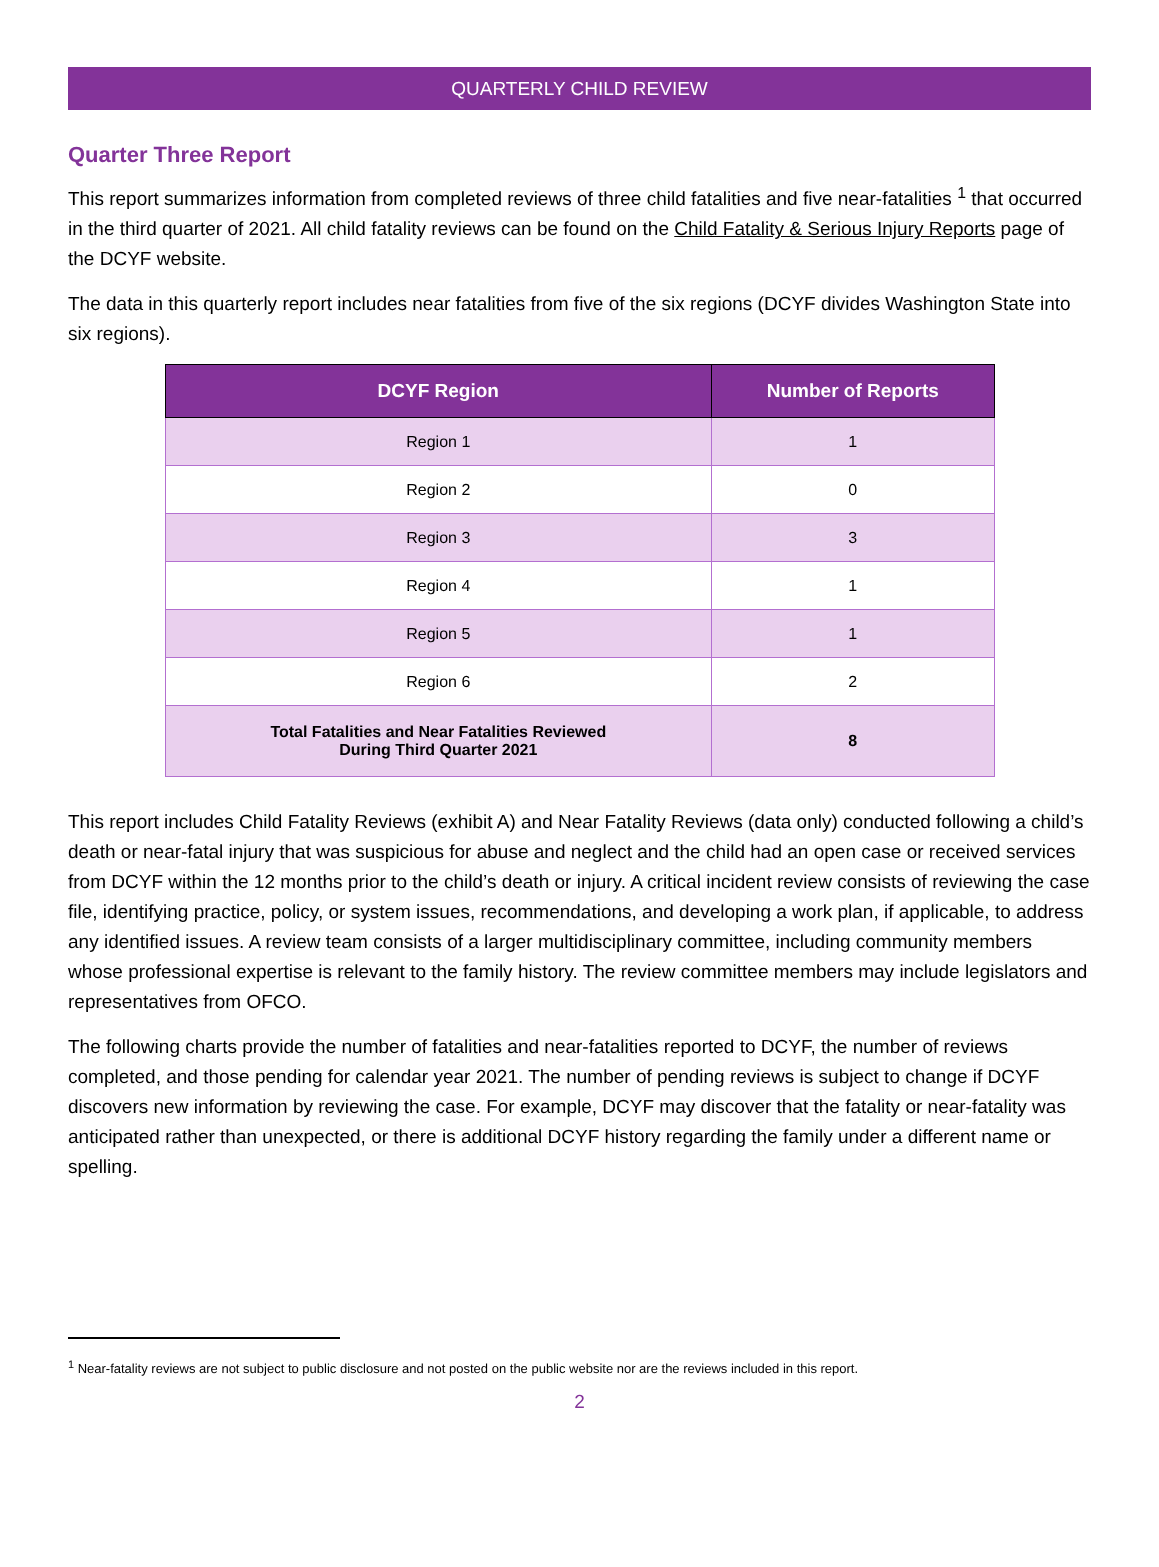QUARTERLY CHILD REVIEW
Quarter Three Report
This report summarizes information from completed reviews of three child fatalities and five near-fatalities <sup>1</sup> that occurred in the third quarter of 2021. All child fatality reviews can be found on the Child Fatality & Serious Injury Reports page of the DCYF website.
The data in this quarterly report includes near fatalities from five of the six regions (DCYF divides Washington State into six regions).
| DCYF Region | Number of Reports |
| --- | --- |
| Region 1 | 1 |
| Region 2 | 0 |
| Region 3 | 3 |
| Region 4 | 1 |
| Region 5 | 1 |
| Region 6 | 2 |
| Total Fatalities and Near Fatalities Reviewed During Third Quarter 2021 | 8 |
This report includes Child Fatality Reviews (exhibit A) and Near Fatality Reviews (data only) conducted following a child’s death or near-fatal injury that was suspicious for abuse and neglect and the child had an open case or received services from DCYF within the 12 months prior to the child’s death or injury. A critical incident review consists of reviewing the case file, identifying practice, policy, or system issues, recommendations, and developing a work plan, if applicable, to address any identified issues. A review team consists of a larger multidisciplinary committee, including community members whose professional expertise is relevant to the family history. The review committee members may include legislators and representatives from OFCO.
The following charts provide the number of fatalities and near-fatalities reported to DCYF, the number of reviews completed, and those pending for calendar year 2021. The number of pending reviews is subject to change if DCYF discovers new information by reviewing the case. For example, DCYF may discover that the fatality or near-fatality was anticipated rather than unexpected, or there is additional DCYF history regarding the family under a different name or spelling.
<sup>1</sup> Near-fatality reviews are not subject to public disclosure and not posted on the public website nor are the reviews included in this report.
2